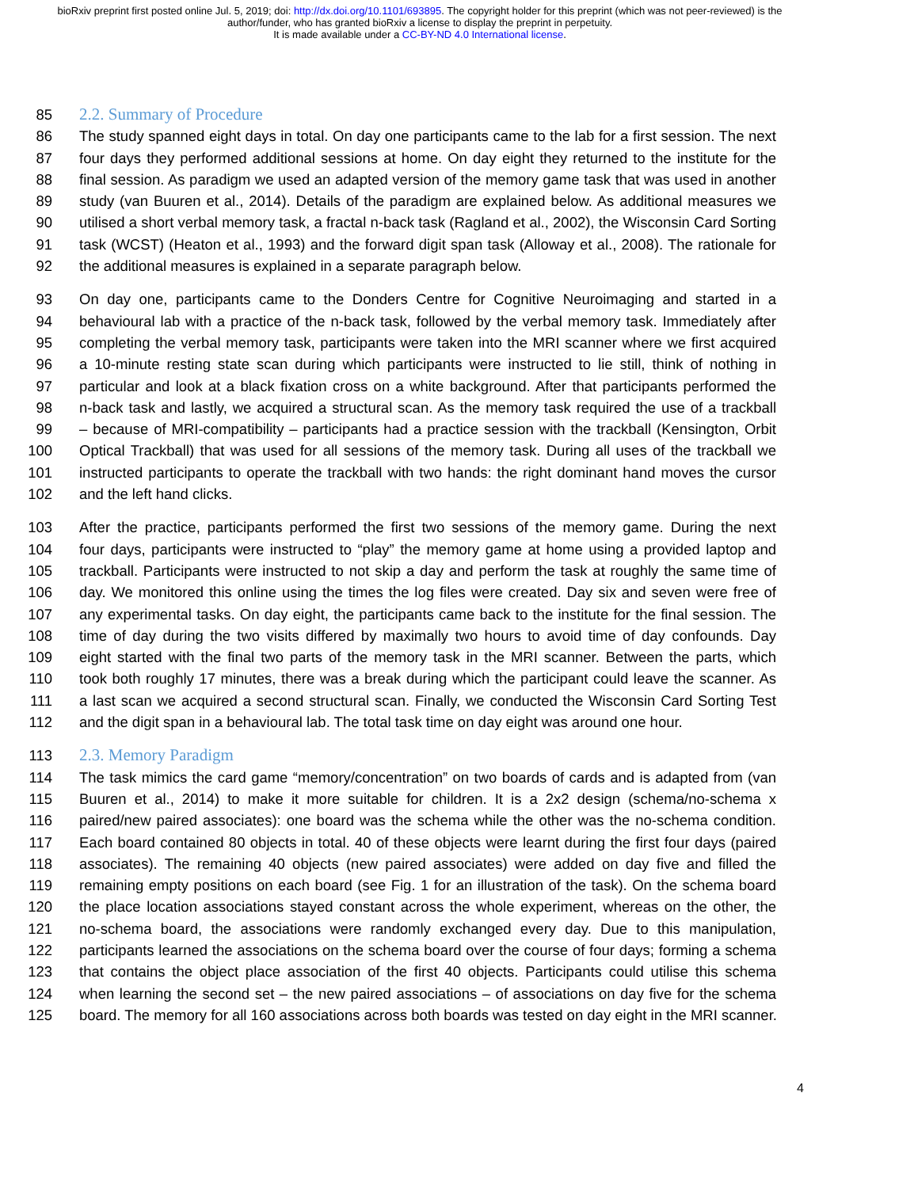bioRxiv preprint first posted online Jul. 5, 2019; doi: http://dx.doi.org/10.1101/693895. The copyright holder for this preprint (which was not peer-reviewed) is the author/funder, who has granted bioRxiv a license to display the preprint in perpetuity.
It is made available under a CC-BY-ND 4.0 International license.
85 2.2. Summary of Procedure
86 The study spanned eight days in total. On day one participants came to the lab for a first session. The next
87 four days they performed additional sessions at home. On day eight they returned to the institute for the
88 final session. As paradigm we used an adapted version of the memory game task that was used in another
89 study (van Buuren et al., 2014). Details of the paradigm are explained below. As additional measures we
90 utilised a short verbal memory task, a fractal n-back task (Ragland et al., 2002), the Wisconsin Card Sorting
91 task (WCST) (Heaton et al., 1993) and the forward digit span task (Alloway et al., 2008). The rationale for
92 the additional measures is explained in a separate paragraph below.
93 On day one, participants came to the Donders Centre for Cognitive Neuroimaging and started in a
94 behavioural lab with a practice of the n-back task, followed by the verbal memory task. Immediately after
95 completing the verbal memory task, participants were taken into the MRI scanner where we first acquired
96 a 10-minute resting state scan during which participants were instructed to lie still, think of nothing in
97 particular and look at a black fixation cross on a white background. After that participants performed the
98 n-back task and lastly, we acquired a structural scan. As the memory task required the use of a trackball
99 – because of MRI-compatibility – participants had a practice session with the trackball (Kensington, Orbit
100 Optical Trackball) that was used for all sessions of the memory task. During all uses of the trackball we
101 instructed participants to operate the trackball with two hands: the right dominant hand moves the cursor
102 and the left hand clicks.
103 After the practice, participants performed the first two sessions of the memory game. During the next
104 four days, participants were instructed to “play” the memory game at home using a provided laptop and
105 trackball. Participants were instructed to not skip a day and perform the task at roughly the same time of
106 day. We monitored this online using the times the log files were created. Day six and seven were free of
107 any experimental tasks. On day eight, the participants came back to the institute for the final session. The
108 time of day during the two visits differed by maximally two hours to avoid time of day confounds. Day
109 eight started with the final two parts of the memory task in the MRI scanner. Between the parts, which
110 took both roughly 17 minutes, there was a break during which the participant could leave the scanner. As
111 a last scan we acquired a second structural scan. Finally, we conducted the Wisconsin Card Sorting Test
112 and the digit span in a behavioural lab. The total task time on day eight was around one hour.
113 2.3. Memory Paradigm
114 The task mimics the card game “memory/concentration” on two boards of cards and is adapted from (van
115 Buuren et al., 2014) to make it more suitable for children. It is a 2x2 design (schema/no-schema x
116 paired/new paired associates): one board was the schema while the other was the no-schema condition.
117 Each board contained 80 objects in total. 40 of these objects were learnt during the first four days (paired
118 associates). The remaining 40 objects (new paired associates) were added on day five and filled the
119 remaining empty positions on each board (see Fig. 1 for an illustration of the task). On the schema board
120 the place location associations stayed constant across the whole experiment, whereas on the other, the
121 no-schema board, the associations were randomly exchanged every day. Due to this manipulation,
122 participants learned the associations on the schema board over the course of four days; forming a schema
123 that contains the object place association of the first 40 objects. Participants could utilise this schema
124 when learning the second set – the new paired associations – of associations on day five for the schema
125 board. The memory for all 160 associations across both boards was tested on day eight in the MRI scanner.
4